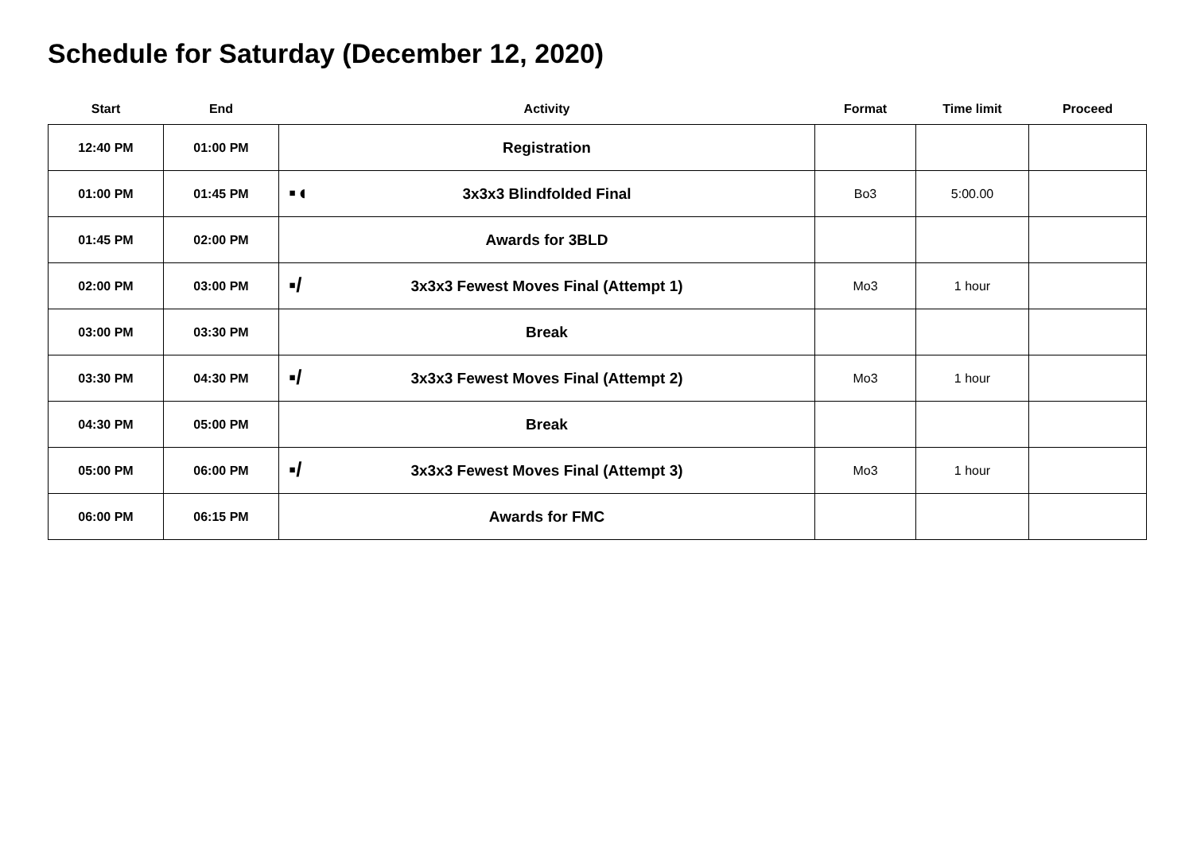Schedule for Saturday (December 12, 2020)
| Start | End | Activity | Format | Time limit | Proceed |
| --- | --- | --- | --- | --- | --- |
| 12:40 PM | 01:00 PM | Registration | | | |
| 01:00 PM | 01:45 PM | ▪◖ 3x3x3 Blindfolded Final | Bo3 | 5:00.00 | |
| 01:45 PM | 02:00 PM | Awards for 3BLD | | | |
| 02:00 PM | 03:00 PM | ▪/ 3x3x3 Fewest Moves Final (Attempt 1) | Mo3 | 1 hour | |
| 03:00 PM | 03:30 PM | Break | | | |
| 03:30 PM | 04:30 PM | ▪/ 3x3x3 Fewest Moves Final (Attempt 2) | Mo3 | 1 hour | |
| 04:30 PM | 05:00 PM | Break | | | |
| 05:00 PM | 06:00 PM | ▪/ 3x3x3 Fewest Moves Final (Attempt 3) | Mo3 | 1 hour | |
| 06:00 PM | 06:15 PM | Awards for FMC | | | |